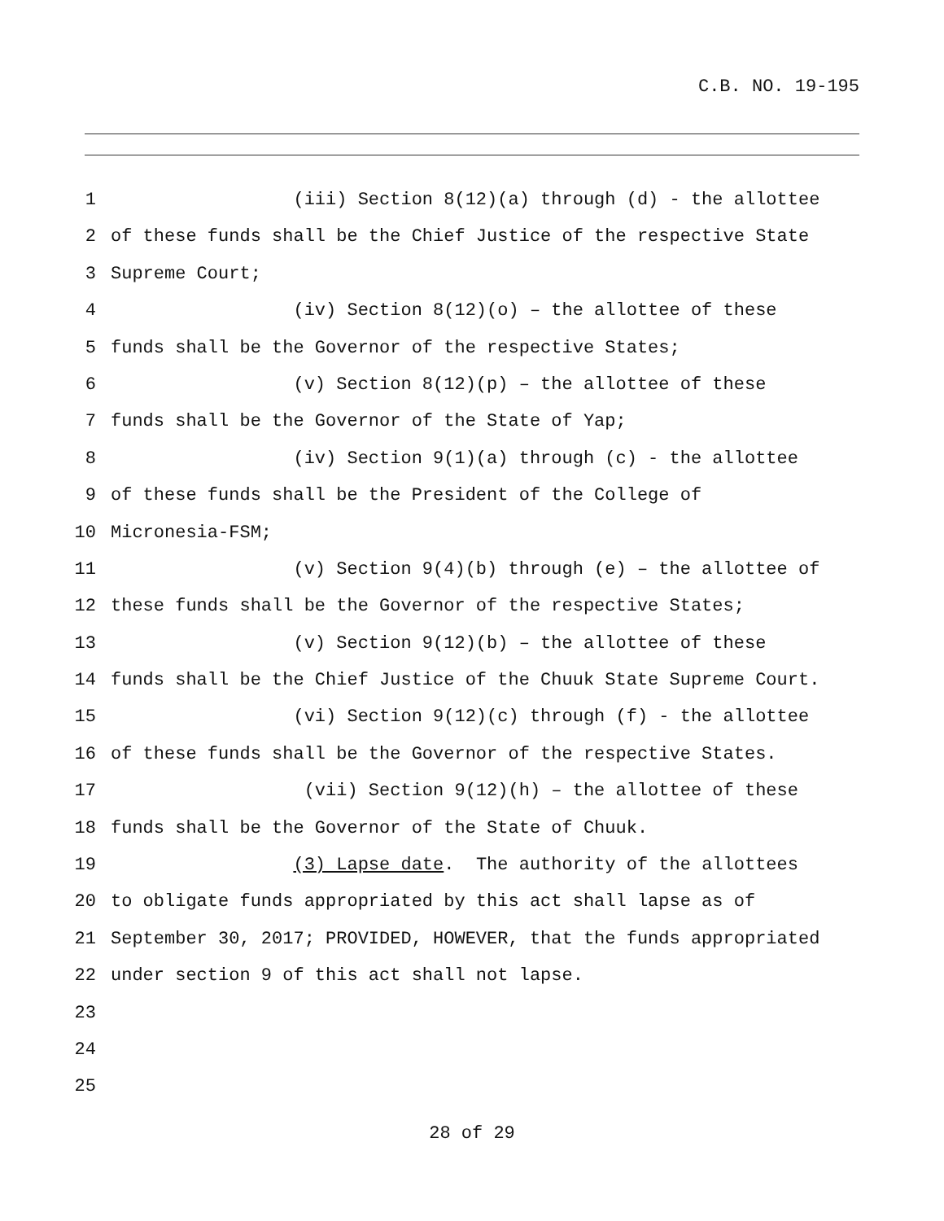C.B. NO. 19-195
1 (iii) Section 8(12)(a) through (d) - the allottee
2 of these funds shall be the Chief Justice of the respective State
3 Supreme Court;
4 (iv) Section 8(12)(o) – the allottee of these
5 funds shall be the Governor of the respective States;
6 (v) Section 8(12)(p) – the allottee of these
7 funds shall be the Governor of the State of Yap;
8 (iv) Section 9(1)(a) through (c) - the allottee
9 of these funds shall be the President of the College of
10 Micronesia-FSM;
11 (v) Section 9(4)(b) through (e) – the allottee of
12 these funds shall be the Governor of the respective States;
13 (v) Section 9(12)(b) – the allottee of these
14 funds shall be the Chief Justice of the Chuuk State Supreme Court.
15 (vi) Section 9(12)(c) through (f) - the allottee
16 of these funds shall be the Governor of the respective States.
17 (vii) Section 9(12)(h) – the allottee of these
18 funds shall be the Governor of the State of Chuuk.
19 (3) Lapse date. The authority of the allottees
20 to obligate funds appropriated by this act shall lapse as of
21 September 30, 2017; PROVIDED, HOWEVER, that the funds appropriated
22 under section 9 of this act shall not lapse.
23
24
25
28 of 29